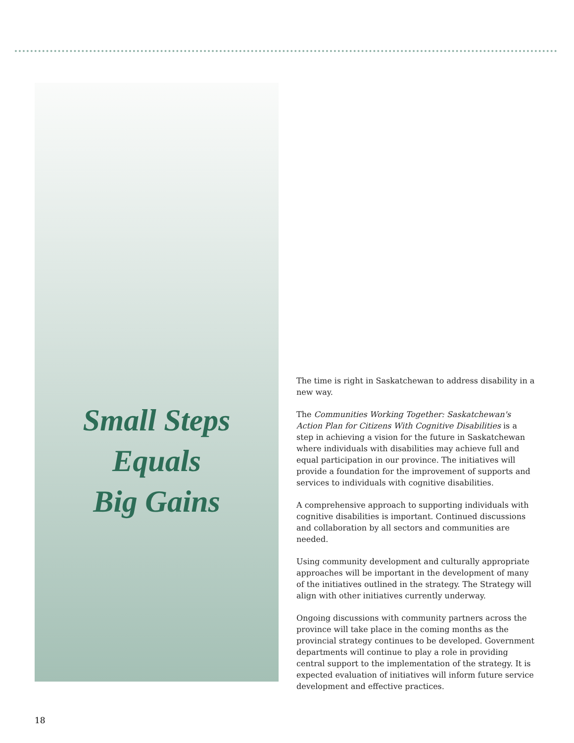Small Steps
Equals
Big Gains
The time is right in Saskatchewan to address disability in a new way.
The Communities Working Together: Saskatchewan's Action Plan for Citizens With Cognitive Disabilities is a step in achieving a vision for the future in Saskatchewan where individuals with disabilities may achieve full and equal participation in our province. The initiatives will provide a foundation for the improvement of supports and services to individuals with cognitive disabilities.
A comprehensive approach to supporting individuals with cognitive disabilities is important. Continued discussions and collaboration by all sectors and communities are needed.
Using community development and culturally appropriate approaches will be important in the development of many of the initiatives outlined in the strategy. The Strategy will align with other initiatives currently underway.
Ongoing discussions with community partners across the province will take place in the coming months as the provincial strategy continues to be developed. Government departments will continue to play a role in providing central support to the implementation of the strategy. It is expected evaluation of initiatives will inform future service development and effective practices.
18